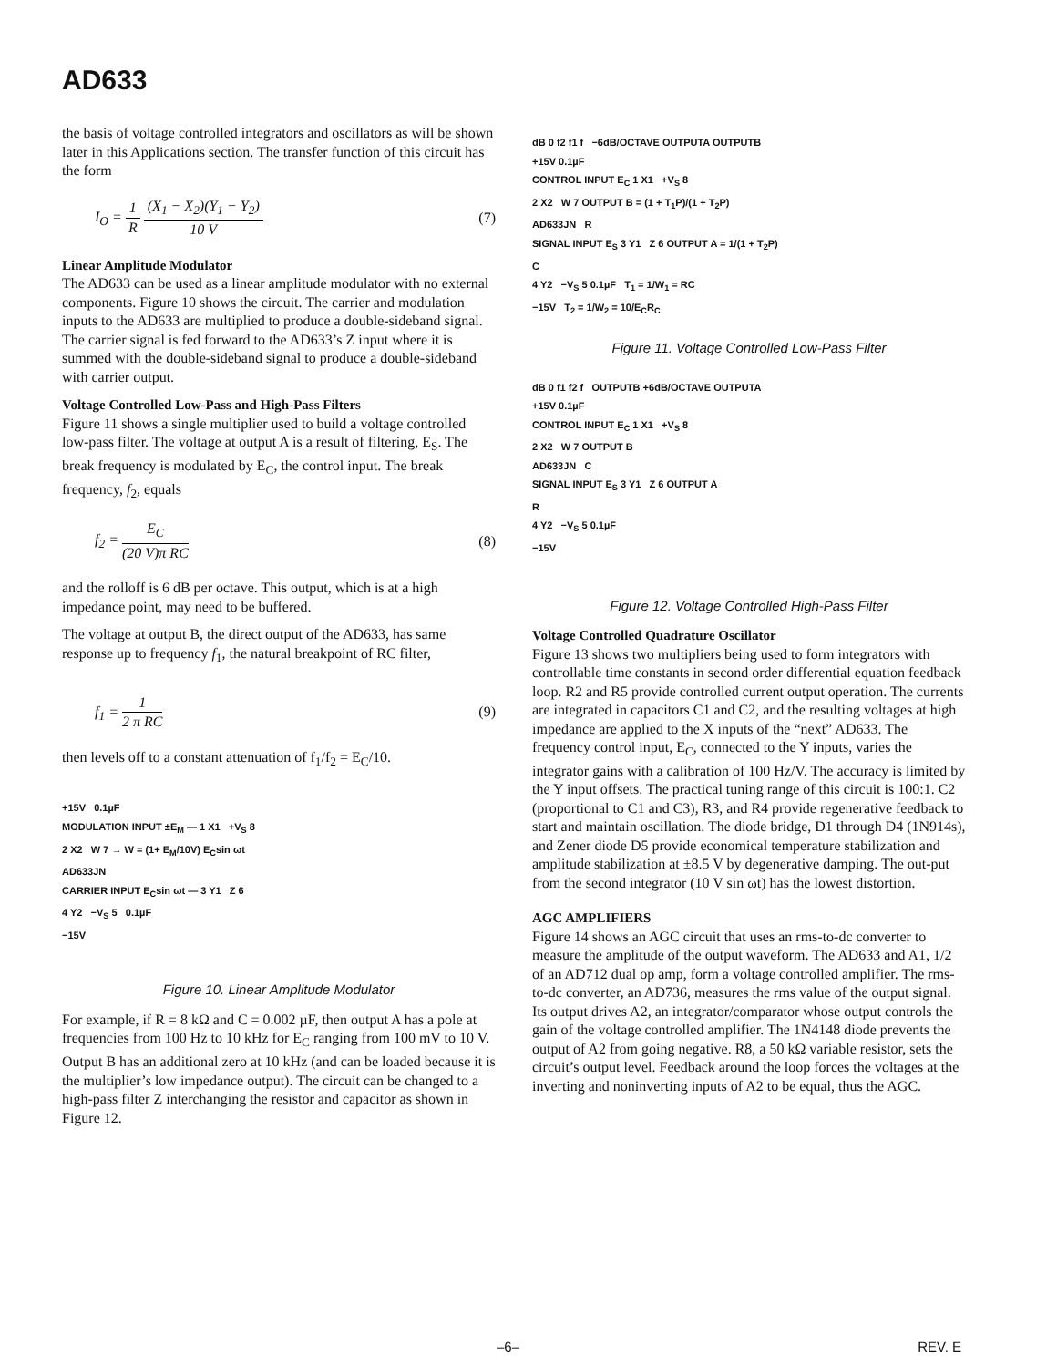AD633
the basis of voltage controlled integrators and oscillators as will be shown later in this Applications section. The transfer function of this circuit has the form
I<sub>O</sub> =
1
R
(X<sub>1</sub> − X<sub>2</sub>)(Y<sub>1</sub> − Y<sub>2</sub>)
10 V
(7)
Linear Amplitude Modulator
The AD633 can be used as a linear amplitude modulator with no external components. Figure 10 shows the circuit. The carrier and modulation inputs to the AD633 are multiplied to produce a double-sideband signal. The carrier signal is fed forward to the AD633’s Z input where it is summed with the double-sideband signal to produce a double-sideband with carrier output.
Voltage Controlled Low-Pass and High-Pass Filters
Figure 11 shows a single multiplier used to build a voltage controlled low-pass filter. The voltage at output A is a result of filtering, E<sub>S</sub>. The break frequency is modulated by E<sub>C</sub>, the control input. The break frequency, f<sub>2</sub>, equals
f<sub>2</sub> =
E<sub>C</sub>
(20 V)π RC
(8)
and the rolloff is 6 dB per octave. This output, which is at a high impedance point, may need to be buffered.
The voltage at output B, the direct output of the AD633, has same response up to frequency f<sub>1</sub>, the natural breakpoint of RC filter,
f<sub>1</sub> =
1
2 π RC
(9)
then levels off to a constant attenuation of f<sub>1</sub>/f<sub>2</sub> = E<sub>C</sub>/10.
+15V 0.1µF
MODULATION INPUT ±E<sub>M</sub> — 1 X1 +V<sub>S</sub> 8
2 X2 W 7 → W = (1+ E<sub>M</sub>/10V) E<sub>C</sub>sin ωt
AD633JN
CARRIER INPUT E<sub>C</sub>sin ωt — 3 Y1 Z 6
4 Y2 −V<sub>S</sub> 5 0.1µF
−15V
Figure 10. Linear Amplitude Modulator
For example, if R = 8 kΩ and C = 0.002 µF, then output A has a pole at frequencies from 100 Hz to 10 kHz for E<sub>C</sub> ranging from 100 mV to 10 V. Output B has an additional zero at 10 kHz (and can be loaded because it is the multiplier’s low impedance output). The circuit can be changed to a high-pass filter Z interchanging the resistor and capacitor as shown in Figure 12.
dB 0 f2 f1 f −6dB/OCTAVE OUTPUTA OUTPUTB
+15V 0.1µF
CONTROL INPUT E<sub>C</sub> 1 X1 +V<sub>S</sub> 8
2 X2 W 7 OUTPUT B = (1 + T<sub>1</sub>P)/(1 + T<sub>2</sub>P)
AD633JN R
SIGNAL INPUT E<sub>S</sub> 3 Y1 Z 6 OUTPUT A = 1/(1 + T<sub>2</sub>P)
C
4 Y2 −V<sub>S</sub> 5 0.1µF T<sub>1</sub> = 1/W<sub>1</sub> = RC
−15V T<sub>2</sub> = 1/W<sub>2</sub> = 10/E<sub>C</sub>R<sub>C</sub>
Figure 11. Voltage Controlled Low-Pass Filter
dB 0 f1 f2 f OUTPUTB +6dB/OCTAVE OUTPUTA
+15V 0.1µF
CONTROL INPUT E<sub>C</sub> 1 X1 +V<sub>S</sub> 8
2 X2 W 7 OUTPUT B
AD633JN C
SIGNAL INPUT E<sub>S</sub> 3 Y1 Z 6 OUTPUT A
R
4 Y2 −V<sub>S</sub> 5 0.1µF
−15V
Figure 12. Voltage Controlled High-Pass Filter
Voltage Controlled Quadrature Oscillator
Figure 13 shows two multipliers being used to form integrators with controllable time constants in second order differential equation feedback loop. R2 and R5 provide controlled current output operation. The currents are integrated in capacitors C1 and C2, and the resulting voltages at high impedance are applied to the X inputs of the “next” AD633. The frequency control input, E<sub>C</sub>, connected to the Y inputs, varies the integrator gains with a calibration of 100 Hz/V. The accuracy is limited by the Y input offsets. The practical tuning range of this circuit is 100:1. C2 (proportional to C1 and C3), R3, and R4 provide regenerative feedback to start and maintain oscillation. The diode bridge, D1 through D4 (1N914s), and Zener diode D5 provide economical temperature stabilization and amplitude stabilization at ±8.5 V by degenerative damping. The out-put from the second integrator (10 V sin ωt) has the lowest distortion.
AGC AMPLIFIERS
Figure 14 shows an AGC circuit that uses an rms-to-dc converter to measure the amplitude of the output waveform. The AD633 and A1, 1/2 of an AD712 dual op amp, form a voltage controlled amplifier. The rms-to-dc converter, an AD736, measures the rms value of the output signal. Its output drives A2, an integrator/comparator whose output controls the gain of the voltage controlled amplifier. The 1N4148 diode prevents the output of A2 from going negative. R8, a 50 kΩ variable resistor, sets the circuit’s output level. Feedback around the loop forces the voltages at the inverting and noninverting inputs of A2 to be equal, thus the AGC.
–6– REV. E